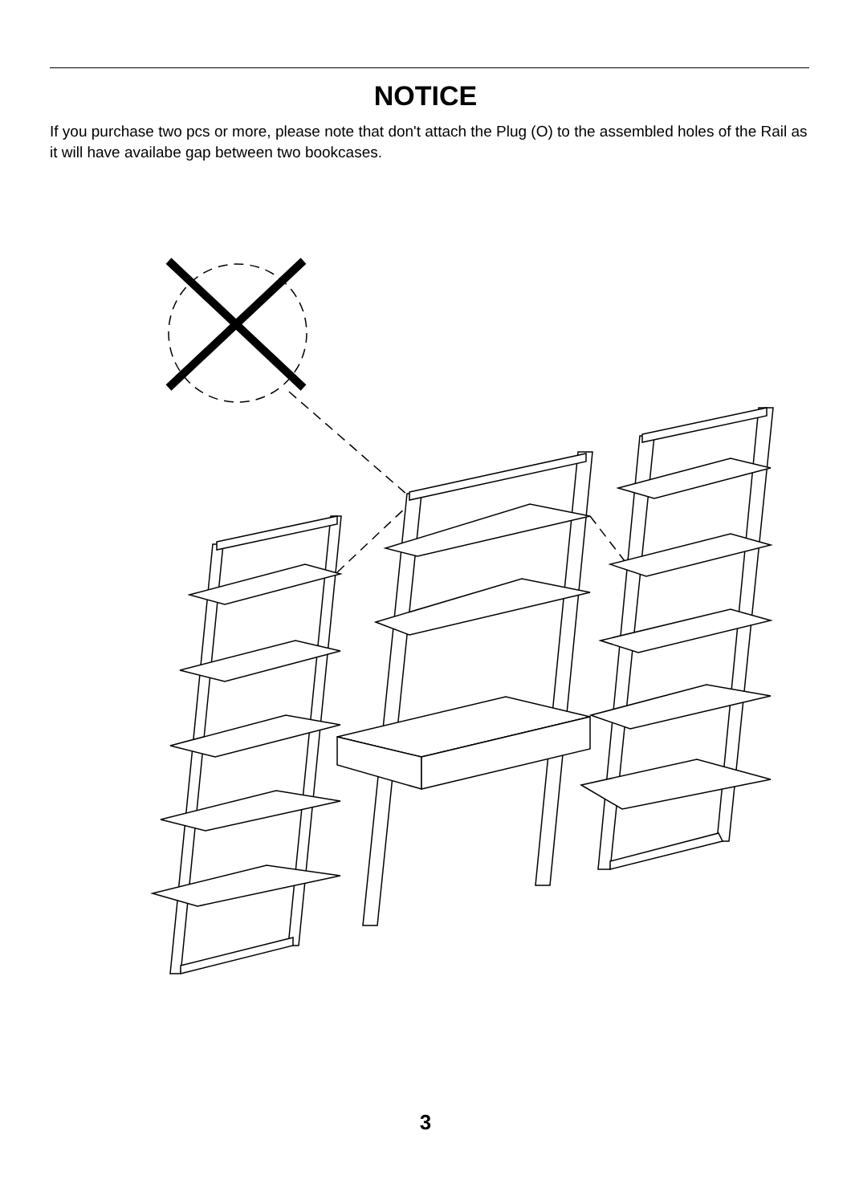NOTICE
If you purchase two pcs or more, please note that don't attach the Plug (O) to the assembled holes of the Rail as it will have availabe gap between two bookcases.
3